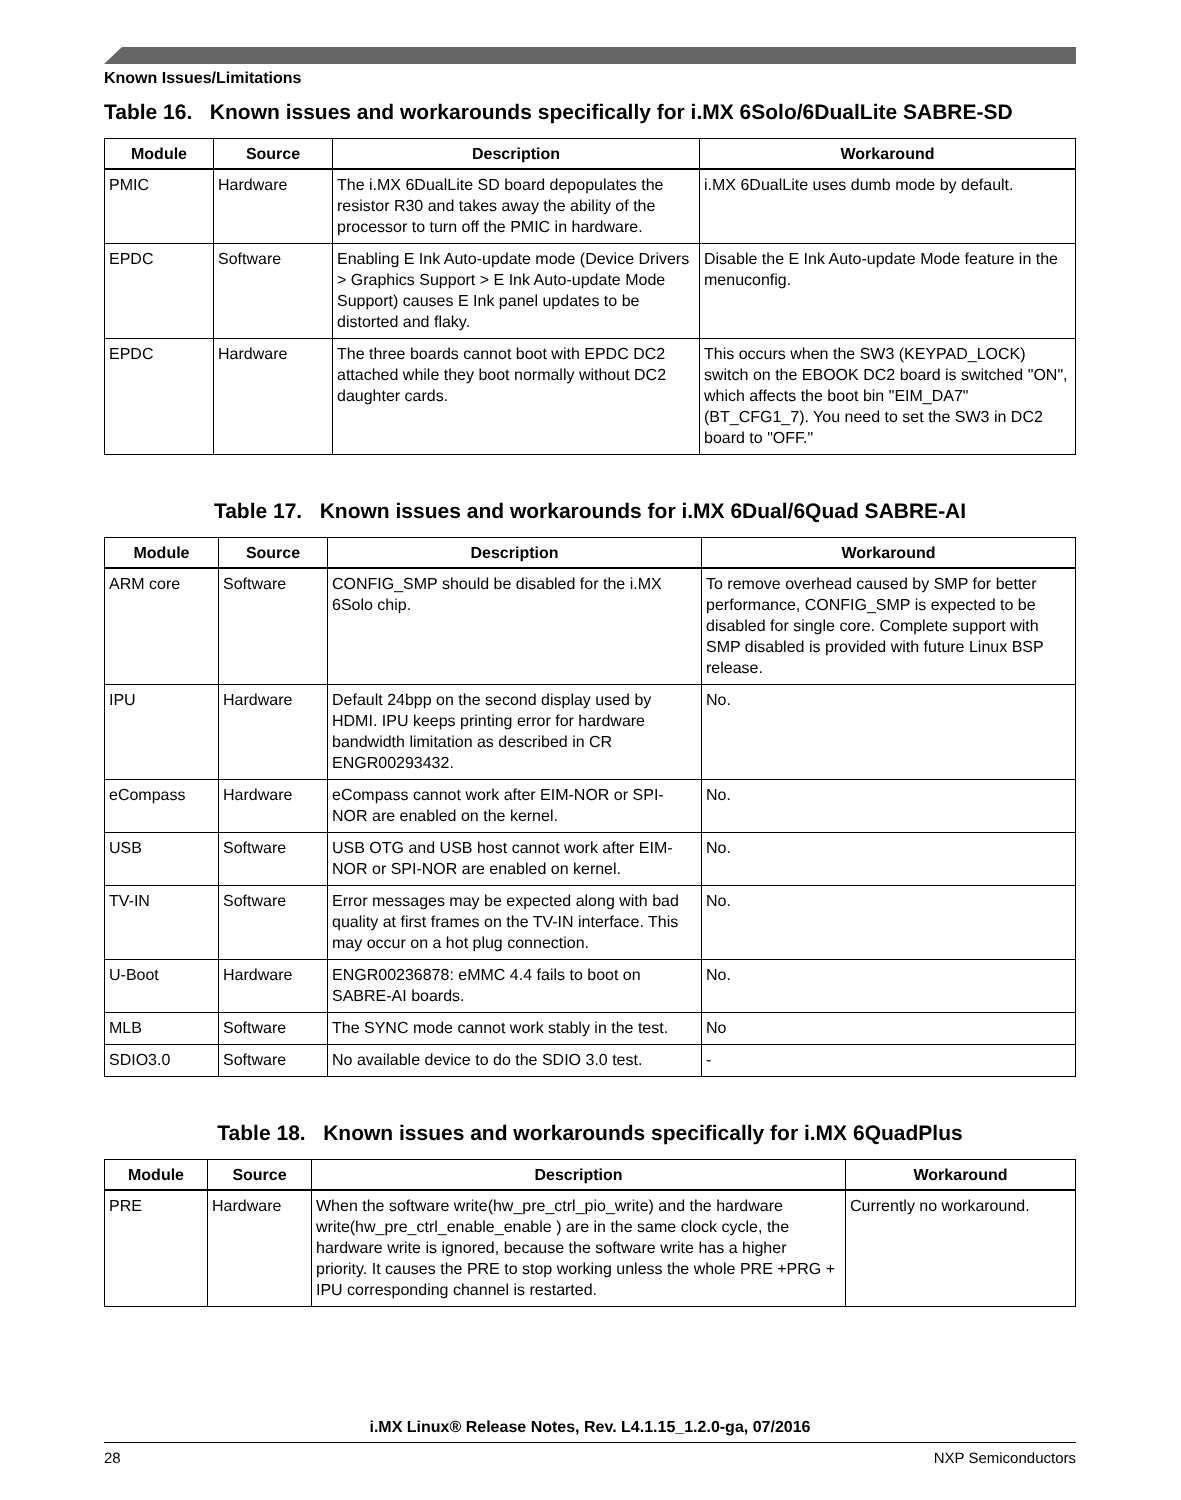Known Issues/Limitations
Table 16. Known issues and workarounds specifically for i.MX 6Solo/6DualLite SABRE-SD
| Module | Source | Description | Workaround |
| --- | --- | --- | --- |
| PMIC | Hardware | The i.MX 6DualLite SD board depopulates the resistor R30 and takes away the ability of the processor to turn off the PMIC in hardware. | i.MX 6DualLite uses dumb mode by default. |
| EPDC | Software | Enabling E Ink Auto-update mode (Device Drivers > Graphics Support > E Ink Auto-update Mode Support) causes E Ink panel updates to be distorted and flaky. | Disable the E Ink Auto-update Mode feature in the menuconfig. |
| EPDC | Hardware | The three boards cannot boot with EPDC DC2 attached while they boot normally without DC2 daughter cards. | This occurs when the SW3 (KEYPAD_LOCK) switch on the EBOOK DC2 board is switched "ON", which affects the boot bin "EIM_DA7" (BT_CFG1_7). You need to set the SW3 in DC2 board to "OFF." |
Table 17. Known issues and workarounds for i.MX 6Dual/6Quad SABRE-AI
| Module | Source | Description | Workaround |
| --- | --- | --- | --- |
| ARM core | Software | CONFIG_SMP should be disabled for the i.MX 6Solo chip. | To remove overhead caused by SMP for better performance, CONFIG_SMP is expected to be disabled for single core. Complete support with SMP disabled is provided with future Linux BSP release. |
| IPU | Hardware | Default 24bpp on the second display used by HDMI. IPU keeps printing error for hardware bandwidth limitation as described in CR ENGR00293432. | No. |
| eCompass | Hardware | eCompass cannot work after EIM-NOR or SPI-NOR are enabled on the kernel. | No. |
| USB | Software | USB OTG and USB host cannot work after EIM-NOR or SPI-NOR are enabled on kernel. | No. |
| TV-IN | Software | Error messages may be expected along with bad quality at first frames on the TV-IN interface. This may occur on a hot plug connection. | No. |
| U-Boot | Hardware | ENGR00236878: eMMC 4.4 fails to boot on SABRE-AI boards. | No. |
| MLB | Software | The SYNC mode cannot work stably in the test. | No |
| SDIO3.0 | Software | No available device to do the SDIO 3.0 test. | - |
Table 18. Known issues and workarounds specifically for i.MX 6QuadPlus
| Module | Source | Description | Workaround |
| --- | --- | --- | --- |
| PRE | Hardware | When the software write(hw_pre_ctrl_pio_write) and the hardware write(hw_pre_ctrl_enable_enable ) are in the same clock cycle, the hardware write is ignored, because the software write has a higher priority. It causes the PRE to stop working unless the whole PRE +PRG + IPU corresponding channel is restarted. | Currently no workaround. |
i.MX Linux® Release Notes, Rev. L4.1.15_1.2.0-ga, 07/2016
28 NXP Semiconductors